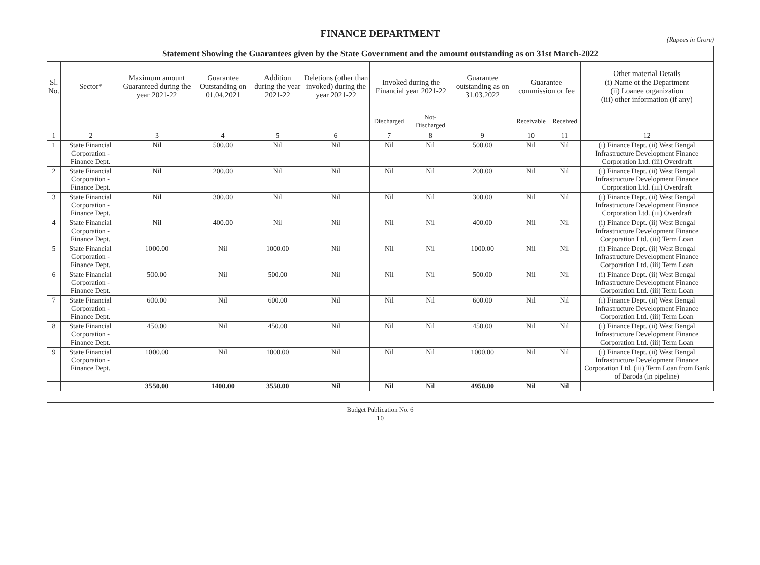FINANCE DEPARTMENT
(Rupees in Crore)
| Statement Showing the Guarantees given by the State Government and the amount outstanding as on 31st March-2022 | | | | | | | | | | | |
| --- | --- | --- | --- | --- | --- | --- | --- | --- | --- | --- | --- |
| Sl. No. | Sector* | Maximum amount Guaranteed during the year 2021-22 | Guarantee Outstanding on 01.04.2021 | Addition during the year 2021-22 | Deletions (other than invoked) during the year 2021-22 | Invoked during the Financial year 2021-22 | | Guarantee outstanding as on 31.03.2022 | Guarantee commission or fee | | Other material Details (i) Name ot the Department (ii) Loanee organization (iii) other information (if any) |
| | | | | | | Discharged | Not-Discharged | | Receivable | Received | |
| 1 | 2 | 3 | 4 | 5 | 6 | 7 | 8 | 9 | 10 | 11 | 12 |
| 1 | State Financial Corporation - Finance Dept. | Nil | 500.00 | Nil | Nil | Nil | Nil | 500.00 | Nil | Nil | (i) Finance Dept. (ii) West Bengal Infrastructure Development Finance Corporation Ltd. (iii) Overdraft |
| 2 | State Financial Corporation - Finance Dept. | Nil | 200.00 | Nil | Nil | Nil | Nil | 200.00 | Nil | Nil | (i) Finance Dept. (ii) West Bengal Infrastructure Development Finance Corporation Ltd. (iii) Overdraft |
| 3 | State Financial Corporation - Finance Dept. | Nil | 300.00 | Nil | Nil | Nil | Nil | 300.00 | Nil | Nil | (i) Finance Dept. (ii) West Bengal Infrastructure Development Finance Corporation Ltd. (iii) Overdraft |
| 4 | State Financial Corporation - Finance Dept. | Nil | 400.00 | Nil | Nil | Nil | Nil | 400.00 | Nil | Nil | (i) Finance Dept. (ii) West Bengal Infrastructure Development Finance Corporation Ltd. (iii) Term Loan |
| 5 | State Financial Corporation - Finance Dept. | 1000.00 | Nil | 1000.00 | Nil | Nil | Nil | 1000.00 | Nil | Nil | (i) Finance Dept. (ii) West Bengal Infrastructure Development Finance Corporation Ltd. (iii) Term Loan |
| 6 | State Financial Corporation - Finance Dept. | 500.00 | Nil | 500.00 | Nil | Nil | Nil | 500.00 | Nil | Nil | (i) Finance Dept. (ii) West Bengal Infrastructure Development Finance Corporation Ltd. (iii) Term Loan |
| 7 | State Financial Corporation - Finance Dept. | 600.00 | Nil | 600.00 | Nil | Nil | Nil | 600.00 | Nil | Nil | (i) Finance Dept. (ii) West Bengal Infrastructure Development Finance Corporation Ltd. (iii) Term Loan |
| 8 | State Financial Corporation - Finance Dept. | 450.00 | Nil | 450.00 | Nil | Nil | Nil | 450.00 | Nil | Nil | (i) Finance Dept. (ii) West Bengal Infrastructure Development Finance Corporation Ltd. (iii) Term Loan |
| 9 | State Financial Corporation - Finance Dept. | 1000.00 | Nil | 1000.00 | Nil | Nil | Nil | 1000.00 | Nil | Nil | (i) Finance Dept. (ii) West Bengal Infrastructure Development Finance Corporation Ltd. (iii) Term Loan from Bank of Baroda (in pipeline) |
| | | 3550.00 | 1400.00 | 3550.00 | Nil | Nil | Nil | 4950.00 | Nil | Nil | |
Budget Publication No. 6
10